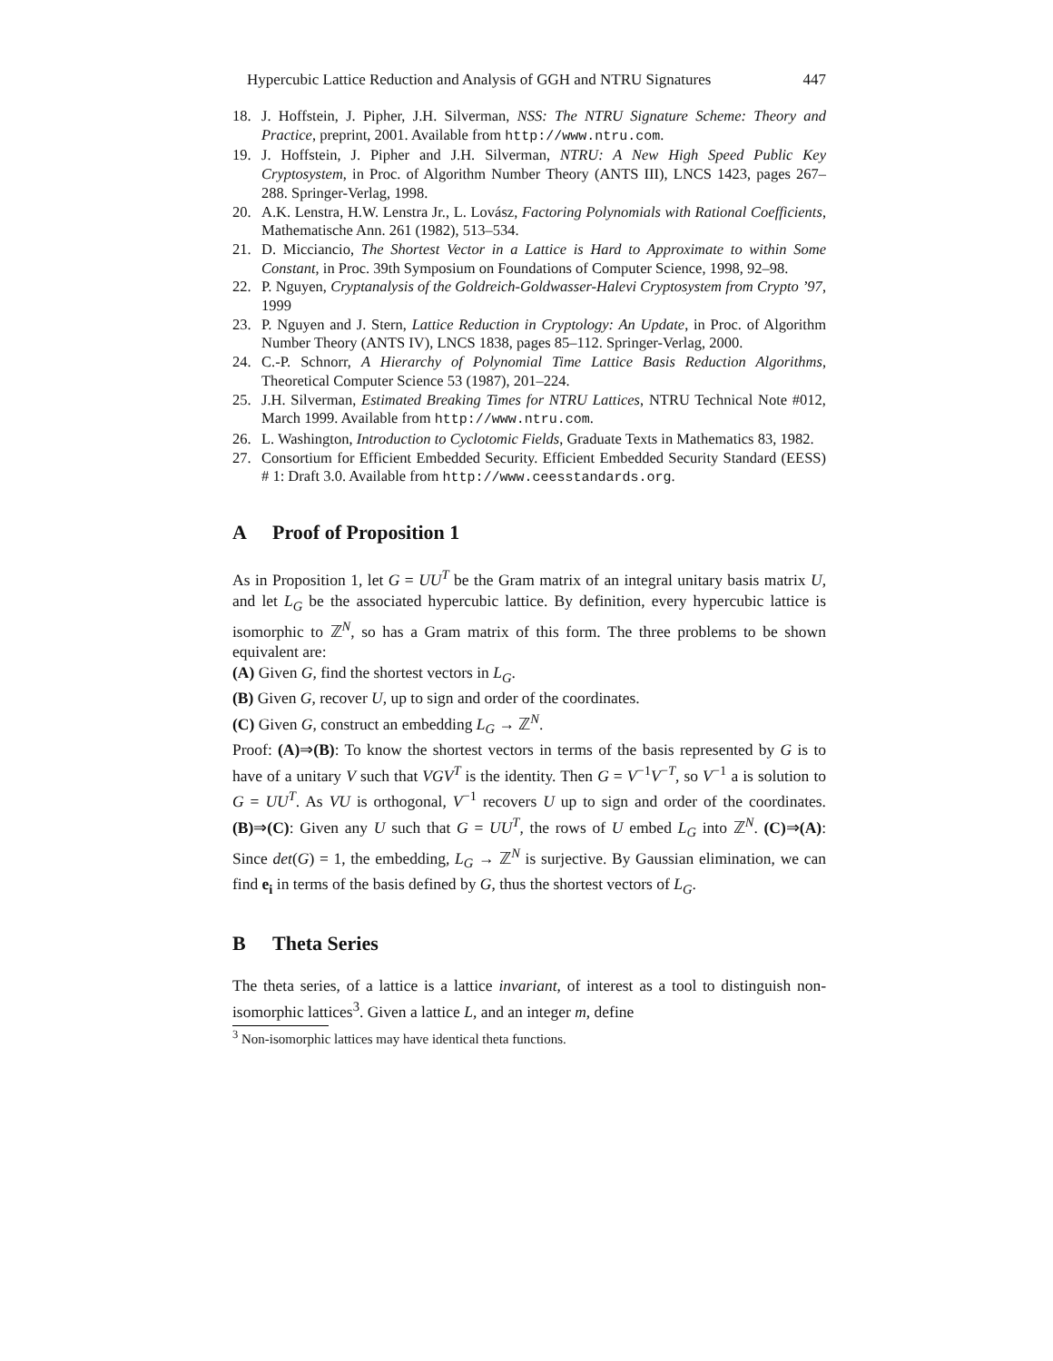Hypercubic Lattice Reduction and Analysis of GGH and NTRU Signatures 447
18. J. Hoffstein, J. Pipher, J.H. Silverman, NSS: The NTRU Signature Scheme: Theory and Practice, preprint, 2001. Available from http://www.ntru.com.
19. J. Hoffstein, J. Pipher and J.H. Silverman, NTRU: A New High Speed Public Key Cryptosystem, in Proc. of Algorithm Number Theory (ANTS III), LNCS 1423, pages 267–288. Springer-Verlag, 1998.
20. A.K. Lenstra, H.W. Lenstra Jr., L. Lovász, Factoring Polynomials with Rational Coefficients, Mathematische Ann. 261 (1982), 513–534.
21. D. Micciancio, The Shortest Vector in a Lattice is Hard to Approximate to within Some Constant, in Proc. 39th Symposium on Foundations of Computer Science, 1998, 92–98.
22. P. Nguyen, Cryptanalysis of the Goldreich-Goldwasser-Halevi Cryptosystem from Crypto ’97, 1999
23. P. Nguyen and J. Stern, Lattice Reduction in Cryptology: An Update, in Proc. of Algorithm Number Theory (ANTS IV), LNCS 1838, pages 85–112. Springer-Verlag, 2000.
24. C.-P. Schnorr, A Hierarchy of Polynomial Time Lattice Basis Reduction Algorithms, Theoretical Computer Science 53 (1987), 201–224.
25. J.H. Silverman, Estimated Breaking Times for NTRU Lattices, NTRU Technical Note #012, March 1999. Available from http://www.ntru.com.
26. L. Washington, Introduction to Cyclotomic Fields, Graduate Texts in Mathematics 83, 1982.
27. Consortium for Efficient Embedded Security. Efficient Embedded Security Standard (EESS) # 1: Draft 3.0. Available from http://www.ceesstandards.org.
A Proof of Proposition 1
As in Proposition 1, let G = UU<sup>T</sup> be the Gram matrix of an integral unitary basis matrix U, and let L<sub>G</sub> be the associated hypercubic lattice. By definition, every hypercubic lattice is isomorphic to ℤ<sup>N</sup>, so has a Gram matrix of this form. The three problems to be shown equivalent are:
(A) Given G, find the shortest vectors in L<sub>G</sub>.
(B) Given G, recover U, up to sign and order of the coordinates.
(C) Given G, construct an embedding L<sub>G</sub> → ℤ<sup>N</sup>.
Proof: (A)⇒(B): To know the shortest vectors in terms of the basis represented by G is to have of a unitary V such that VGV<sup>T</sup> is the identity. Then G = V<sup>−1</sup>V<sup>−T</sup>, so V<sup>−1</sup> a is solution to G = UU<sup>T</sup>. As VU is orthogonal, V<sup>−1</sup> recovers U up to sign and order of the coordinates. (B)⇒(C): Given any U such that G = UU<sup>T</sup>, the rows of U embed L<sub>G</sub> into ℤ<sup>N</sup>. (C)⇒(A): Since det(G) = 1, the embedding, L<sub>G</sub> → ℤ<sup>N</sup> is surjective. By Gaussian elimination, we can find e<sub>i</sub> in terms of the basis defined by G, thus the shortest vectors of L<sub>G</sub>.
B Theta Series
The theta series, of a lattice is a lattice invariant, of interest as a tool to distinguish non-isomorphic lattices<sup>3</sup>. Given a lattice L, and an integer m, define
<sup>3</sup> Non-isomorphic lattices may have identical theta functions.